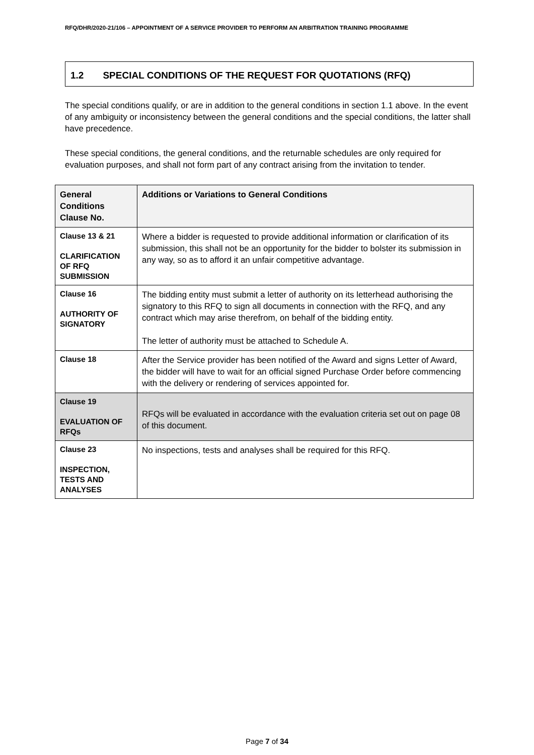RFQ/DHR/2020-21/106 – APPOINTMENT OF A SERVICE PROVIDER TO PERFORM AN ARBITRATION TRAINING PROGRAMME
1.2 SPECIAL CONDITIONS OF THE REQUEST FOR QUOTATIONS (RFQ)
The special conditions qualify, or are in addition to the general conditions in section 1.1 above. In the event of any ambiguity or inconsistency between the general conditions and the special conditions, the latter shall have precedence.
These special conditions, the general conditions, and the returnable schedules are only required for evaluation purposes, and shall not form part of any contract arising from the invitation to tender.
| General Conditions Clause No. | Additions or Variations to General Conditions |
| --- | --- |
| Clause 13 & 21 CLARIFICATION OF RFQ SUBMISSION | Where a bidder is requested to provide additional information or clarification of its submission, this shall not be an opportunity for the bidder to bolster its submission in any way, so as to afford it an unfair competitive advantage. |
| Clause 16 AUTHORITY OF SIGNATORY | The bidding entity must submit a letter of authority on its letterhead authorising the signatory to this RFQ to sign all documents in connection with the RFQ, and any contract which may arise therefrom, on behalf of the bidding entity. The letter of authority must be attached to Schedule A. |
| Clause 18 | After the Service provider has been notified of the Award and signs Letter of Award, the bidder will have to wait for an official signed Purchase Order before commencing with the delivery or rendering of services appointed for. |
| Clause 19 EVALUATION OF RFQs | RFQs will be evaluated in accordance with the evaluation criteria set out on page 08 of this document. |
| Clause 23 INSPECTION, TESTS AND ANALYSES | No inspections, tests and analyses shall be required for this RFQ. |
Page 7 of 34